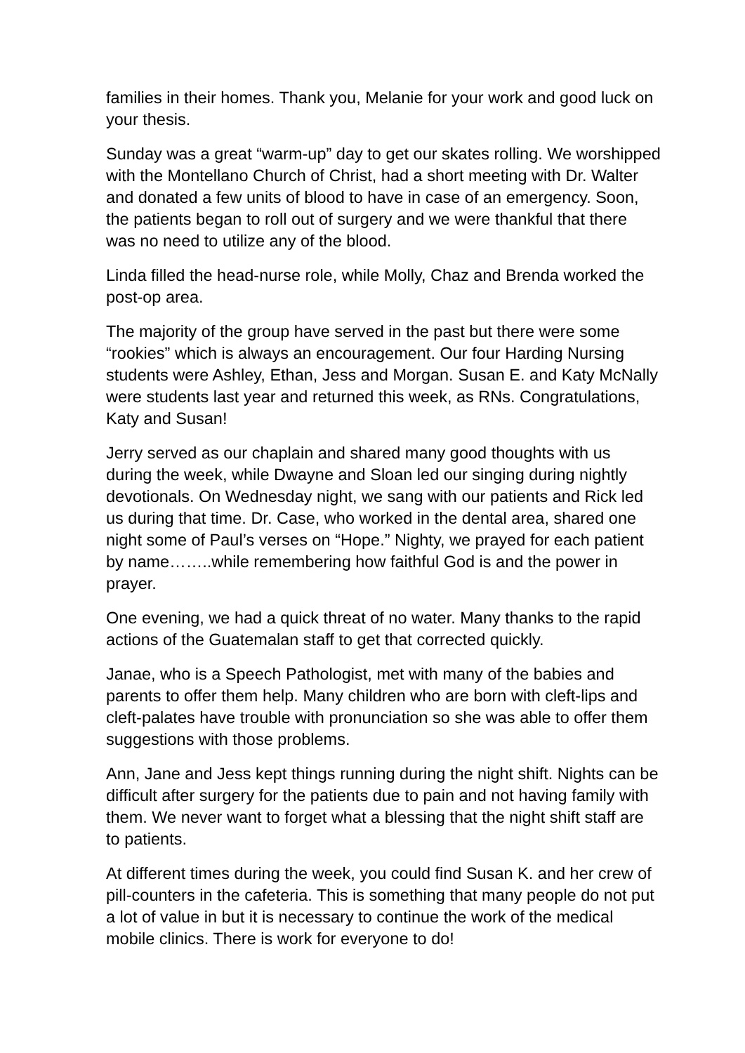families in their homes. Thank you, Melanie for your work and good luck on your thesis.
Sunday was a great “warm-up” day to get our skates rolling. We worshipped with the Montellano Church of Christ, had a short meeting with Dr. Walter and donated a few units of blood to have in case of an emergency. Soon, the patients began to roll out of surgery and we were thankful that there was no need to utilize any of the blood.
Linda filled the head-nurse role, while Molly, Chaz and Brenda worked the post-op area.
The majority of the group have served in the past but there were some “rookies” which is always an encouragement. Our four Harding Nursing students were Ashley, Ethan, Jess and Morgan. Susan E. and Katy McNally were students last year and returned this week, as RNs. Congratulations, Katy and Susan!
Jerry served as our chaplain and shared many good thoughts with us during the week, while Dwayne and Sloan led our singing during nightly devotionals. On Wednesday night, we sang with our patients and Rick led us during that time. Dr. Case, who worked in the dental area, shared one night some of Paul’s verses on “Hope.” Nighty, we prayed for each patient by name……..while remembering how faithful God is and the power in prayer.
One evening, we had a quick threat of no water. Many thanks to the rapid actions of the Guatemalan staff to get that corrected quickly.
Janae, who is a Speech Pathologist, met with many of the babies and parents to offer them help. Many children who are born with cleft-lips and cleft-palates have trouble with pronunciation so she was able to offer them suggestions with those problems.
Ann, Jane and Jess kept things running during the night shift. Nights can be difficult after surgery for the patients due to pain and not having family with them. We never want to forget what a blessing that the night shift staff are to patients.
At different times during the week, you could find Susan K. and her crew of pill-counters in the cafeteria. This is something that many people do not put a lot of value in but it is necessary to continue the work of the medical mobile clinics. There is work for everyone to do!